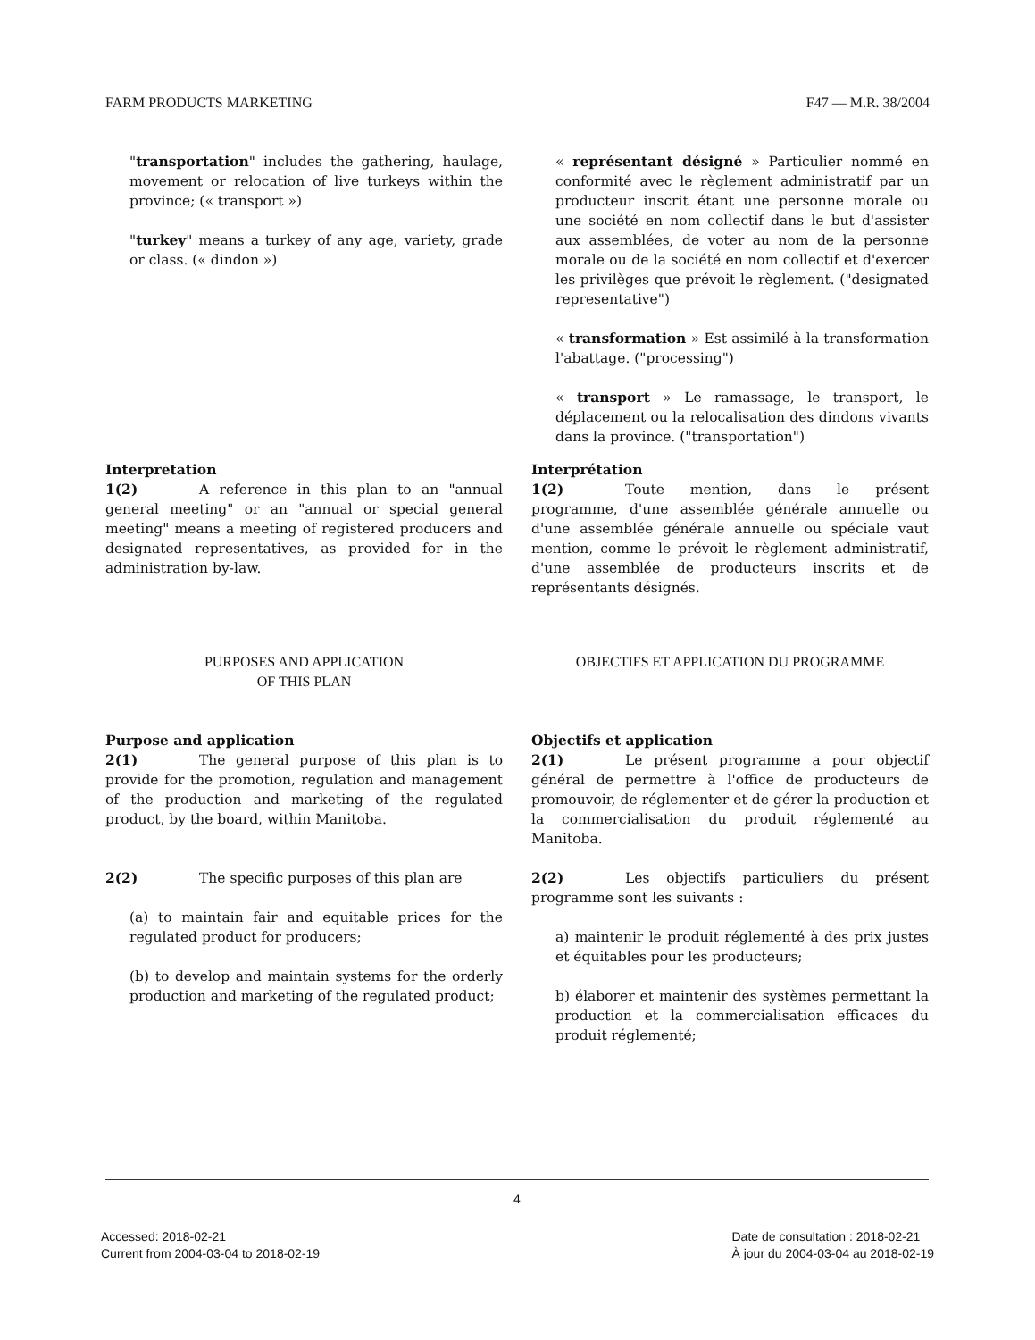FARM PRODUCTS MARKETING F47 — M.R. 38/2004
"transportation" includes the gathering, haulage, movement or relocation of live turkeys within the province; (« transport »)
"turkey" means a turkey of any age, variety, grade or class. (« dindon »)
« représentant désigné » Particulier nommé en conformité avec le règlement administratif par un producteur inscrit étant une personne morale ou une société en nom collectif dans le but d'assister aux assemblées, de voter au nom de la personne morale ou de la société en nom collectif et d'exercer les privilèges que prévoit le règlement. ("designated representative")
« transformation » Est assimilé à la transformation l'abattage. ("processing")
« transport » Le ramassage, le transport, le déplacement ou la relocalisation des dindons vivants dans la province. ("transportation")
Interpretation
1(2) A reference in this plan to an "annual general meeting" or an "annual or special general meeting" means a meeting of registered producers and designated representatives, as provided for in the administration by-law.
Interprétation
1(2) Toute mention, dans le présent programme, d'une assemblée générale annuelle ou d'une assemblée générale annuelle ou spéciale vaut mention, comme le prévoit le règlement administratif, d'une assemblée de producteurs inscrits et de représentants désignés.
PURPOSES AND APPLICATION
OF THIS PLAN
OBJECTIFS ET APPLICATION DU PROGRAMME
Purpose and application
2(1) The general purpose of this plan is to provide for the promotion, regulation and management of the production and marketing of the regulated product, by the board, within Manitoba.
2(2) The specific purposes of this plan are
(a) to maintain fair and equitable prices for the regulated product for producers;
(b) to develop and maintain systems for the orderly production and marketing of the regulated product;
Objectifs et application
2(1) Le présent programme a pour objectif général de permettre à l'office de producteurs de promouvoir, de réglementer et de gérer la production et la commercialisation du produit réglementé au Manitoba.
2(2) Les objectifs particuliers du présent programme sont les suivants :
a) maintenir le produit réglementé à des prix justes et équitables pour les producteurs;
b) élaborer et maintenir des systèmes permettant la production et la commercialisation efficaces du produit réglementé;
4
Accessed: 2018-02-21
Current from 2004-03-04 to 2018-02-19
Date de consultation : 2018-02-21
À jour du 2004-03-04 au 2018-02-19